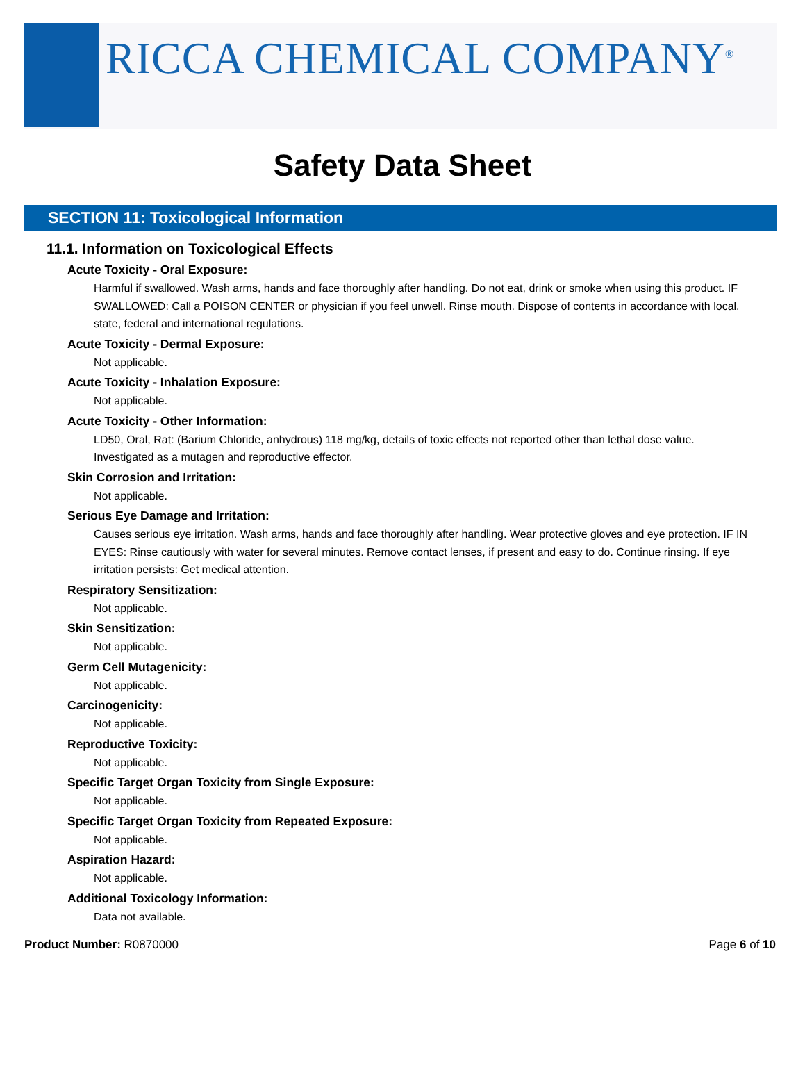RICCA CHEMICAL COMPANY<sup>®</sup>
Safety Data Sheet
SECTION 11: Toxicological Information
11.1. Information on Toxicological Effects
Acute Toxicity - Oral Exposure:
Harmful if swallowed. Wash arms, hands and face thoroughly after handling. Do not eat, drink or smoke when using this product. IF SWALLOWED: Call a POISON CENTER or physician if you feel unwell. Rinse mouth. Dispose of contents in accordance with local, state, federal and international regulations.
Acute Toxicity - Dermal Exposure:
Not applicable.
Acute Toxicity - Inhalation Exposure:
Not applicable.
Acute Toxicity - Other Information:
LD50, Oral, Rat: (Barium Chloride, anhydrous) 118 mg/kg, details of toxic effects not reported other than lethal dose value. Investigated as a mutagen and reproductive effector.
Skin Corrosion and Irritation:
Not applicable.
Serious Eye Damage and Irritation:
Causes serious eye irritation. Wash arms, hands and face thoroughly after handling. Wear protective gloves and eye protection. IF IN EYES: Rinse cautiously with water for several minutes. Remove contact lenses, if present and easy to do. Continue rinsing. If eye irritation persists: Get medical attention.
Respiratory Sensitization:
Not applicable.
Skin Sensitization:
Not applicable.
Germ Cell Mutagenicity:
Not applicable.
Carcinogenicity:
Not applicable.
Reproductive Toxicity:
Not applicable.
Specific Target Organ Toxicity from Single Exposure:
Not applicable.
Specific Target Organ Toxicity from Repeated Exposure:
Not applicable.
Aspiration Hazard:
Not applicable.
Additional Toxicology Information:
Data not available.
Product Number: R0870000 Page 6 of 10